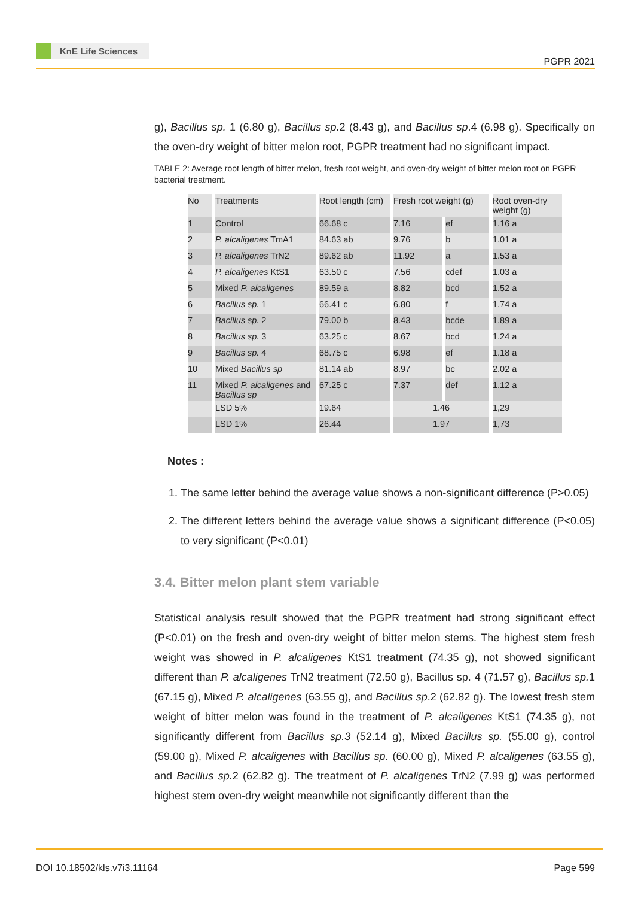KnE Life Sciences
PGPR 2021
g), Bacillus sp. 1 (6.80 g), Bacillus sp. 2 (8.43 g), and Bacillus sp.4 (6.98 g). Specifically on the oven-dry weight of bitter melon root, PGPR treatment had no significant impact.
TABLE 2: Average root length of bitter melon, fresh root weight, and oven-dry weight of bitter melon root on PGPR bacterial treatment.
| No | Treatments | Root length (cm) | Fresh root weight (g) | | Root oven-dry weight (g) |
| --- | --- | --- | --- | --- | --- |
| 1 | Control | 66.68 c | 7.16 | ef | 1.16 a |
| 2 | P. alcaligenes TmA1 | 84.63 ab | 9.76 | b | 1.01 a |
| 3 | P. alcaligenes TrN2 | 89.62 ab | 11.92 | a | 1.53 a |
| 4 | P. alcaligenes KtS1 | 63.50 c | 7.56 | cdef | 1.03 a |
| 5 | Mixed P. alcaligenes | 89.59 a | 8.82 | bcd | 1.52 a |
| 6 | Bacillus sp. 1 | 66.41 c | 6.80 | f | 1.74 a |
| 7 | Bacillus sp. 2 | 79.00 b | 8.43 | bcde | 1.89 a |
| 8 | Bacillus sp. 3 | 63.25 c | 8.67 | bcd | 1.24 a |
| 9 | Bacillus sp. 4 | 68.75 c | 6.98 | ef | 1.18 a |
| 10 | Mixed Bacillus sp | 81.14 ab | 8.97 | bc | 2.02 a |
| 11 | Mixed P. alcaligenes and Bacillus sp | 67.25 c | 7.37 | def | 1.12 a |
| | LSD 5% | 19.64 | 1.46 | | 1,29 |
| | LSD 1% | 26.44 | 1.97 | | 1,73 |
Notes :
1. The same letter behind the average value shows a non-significant difference (P>0.05)
2. The different letters behind the average value shows a significant difference (P<0.05) to very significant (P<0.01)
3.4. Bitter melon plant stem variable
Statistical analysis result showed that the PGPR treatment had strong significant effect (P<0.01) on the fresh and oven-dry weight of bitter melon stems. The highest stem fresh weight was showed in P. alcaligenes KtS1 treatment (74.35 g), not showed significant different than P. alcaligenes TrN2 treatment (72.50 g), Bacillus sp. 4 (71.57 g), Bacillus sp. 1 (67.15 g), Mixed P. alcaligenes (63.55 g), and Bacillus sp.2 (62.82 g). The lowest fresh stem weight of bitter melon was found in the treatment of P. alcaligenes KtS1 (74.35 g), not significantly different from Bacillus sp.3 (52.14 g), Mixed Bacillus sp. (55.00 g), control (59.00 g), Mixed P. alcaligenes with Bacillus sp. (60.00 g), Mixed P. alcaligenes (63.55 g), and Bacillus sp. 2 (62.82 g). The treatment of P. alcaligenes TrN2 (7.99 g) was performed highest stem oven-dry weight meanwhile not significantly different than the
DOI 10.18502/kls.v7i3.11164 Page 599